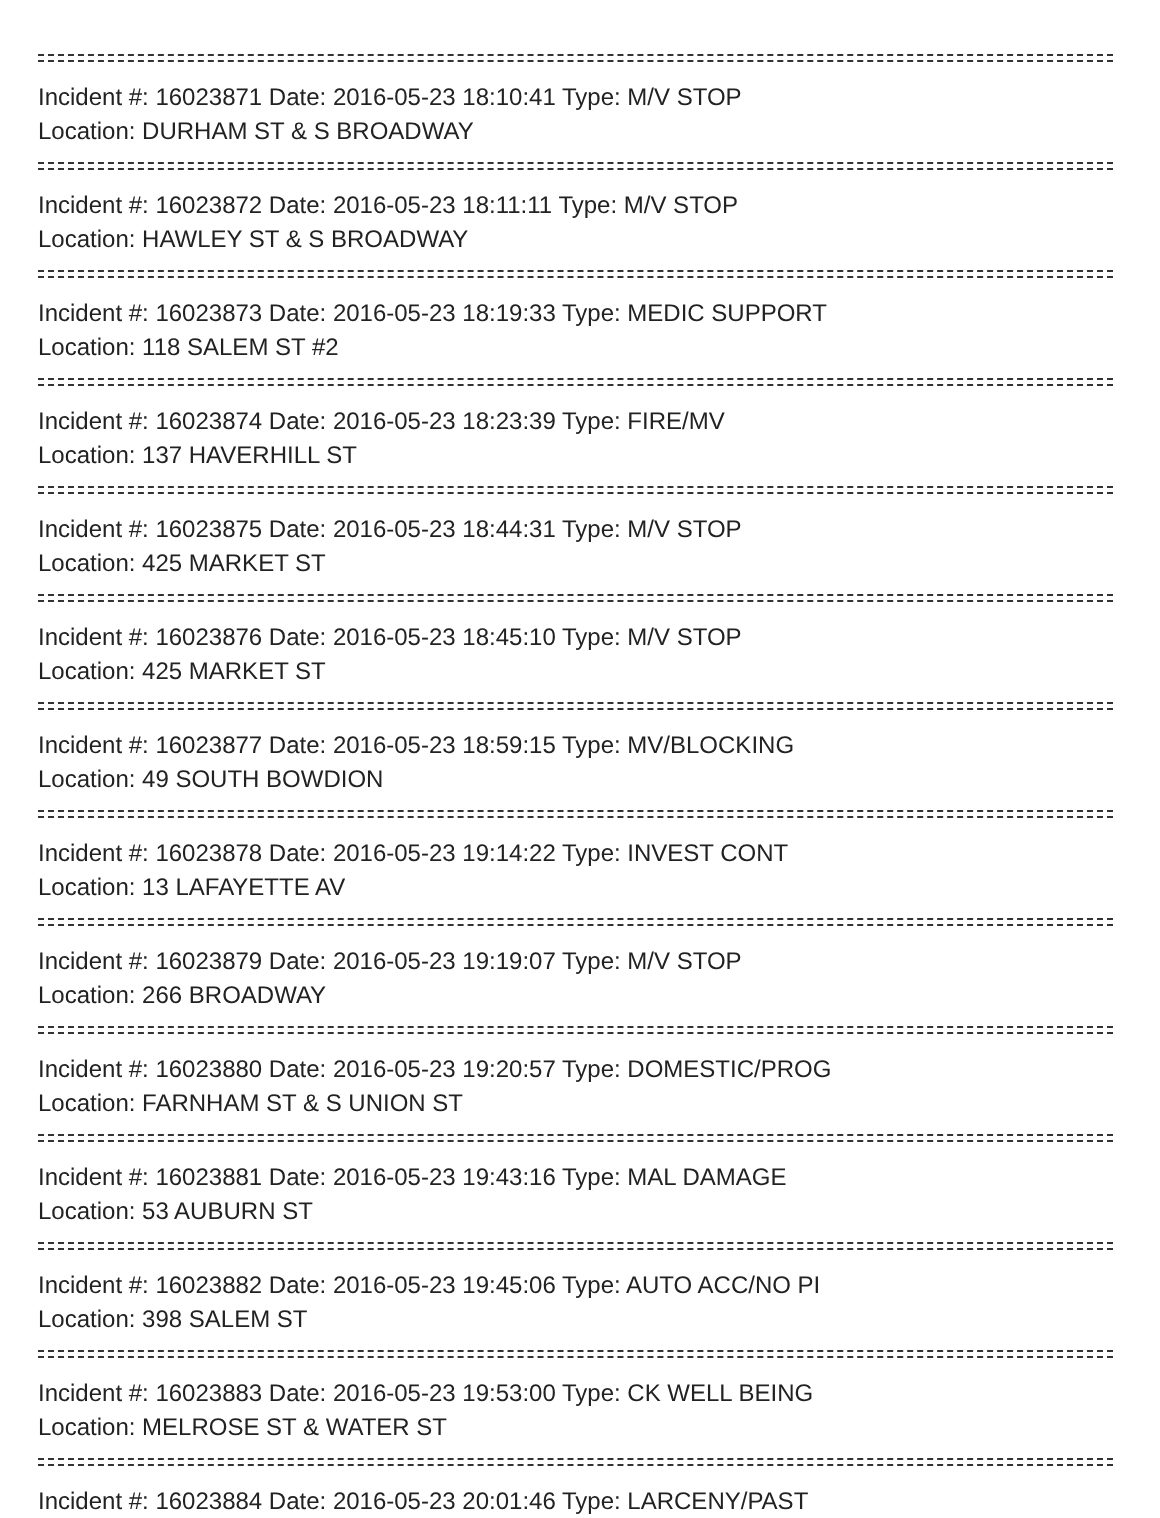Incident #: 16023871 Date: 2016-05-23 18:10:41 Type: M/V STOP
Location: DURHAM ST & S BROADWAY
Incident #: 16023872 Date: 2016-05-23 18:11:11 Type: M/V STOP
Location: HAWLEY ST & S BROADWAY
Incident #: 16023873 Date: 2016-05-23 18:19:33 Type: MEDIC SUPPORT
Location: 118 SALEM ST #2
Incident #: 16023874 Date: 2016-05-23 18:23:39 Type: FIRE/MV
Location: 137 HAVERHILL ST
Incident #: 16023875 Date: 2016-05-23 18:44:31 Type: M/V STOP
Location: 425 MARKET ST
Incident #: 16023876 Date: 2016-05-23 18:45:10 Type: M/V STOP
Location: 425 MARKET ST
Incident #: 16023877 Date: 2016-05-23 18:59:15 Type: MV/BLOCKING
Location: 49 SOUTH BOWDION
Incident #: 16023878 Date: 2016-05-23 19:14:22 Type: INVEST CONT
Location: 13 LAFAYETTE AV
Incident #: 16023879 Date: 2016-05-23 19:19:07 Type: M/V STOP
Location: 266 BROADWAY
Incident #: 16023880 Date: 2016-05-23 19:20:57 Type: DOMESTIC/PROG
Location: FARNHAM ST & S UNION ST
Incident #: 16023881 Date: 2016-05-23 19:43:16 Type: MAL DAMAGE
Location: 53 AUBURN ST
Incident #: 16023882 Date: 2016-05-23 19:45:06 Type: AUTO ACC/NO PI
Location: 398 SALEM ST
Incident #: 16023883 Date: 2016-05-23 19:53:00 Type: CK WELL BEING
Location: MELROSE ST & WATER ST
Incident #: 16023884 Date: 2016-05-23 20:01:46 Type: LARCENY/PAST